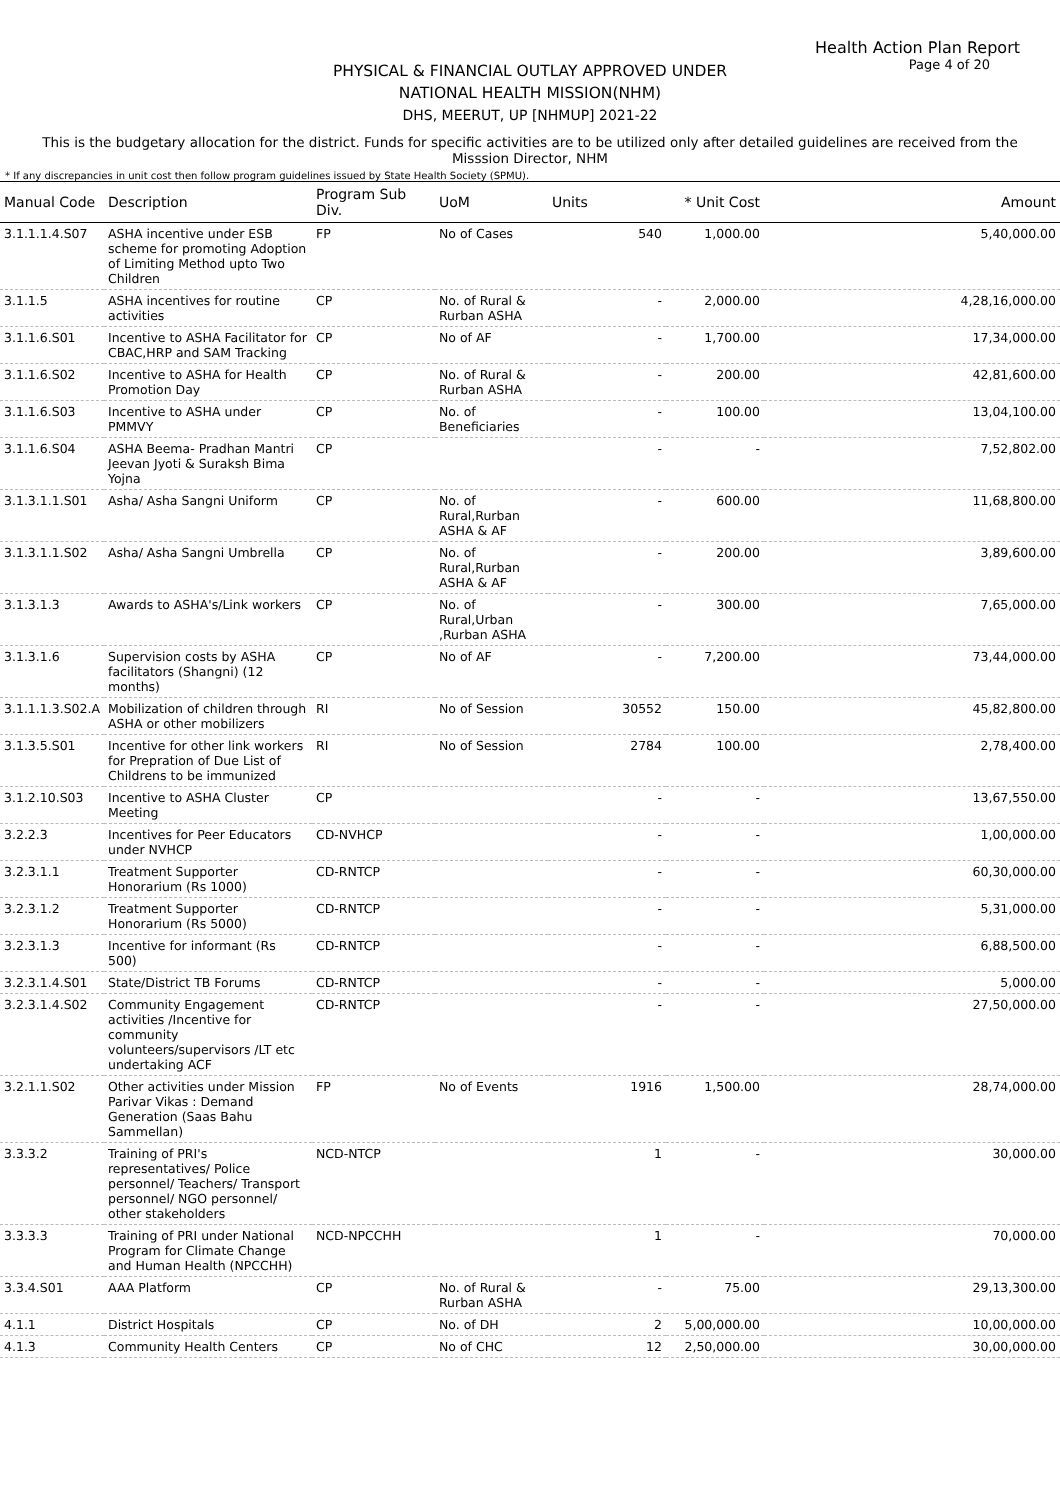Health Action Plan Report
Page 4 of 20
PHYSICAL & FINANCIAL OUTLAY APPROVED UNDER
NATIONAL HEALTH MISSION(NHM)
DHS, MEERUT, UP [NHMUP] 2021-22
This is the budgetary allocation for the district. Funds for specific activities are to be utilized only after detailed guidelines are received from the Misssion Director, NHM
* If any discrepancies in unit cost then follow program guidelines issued by State Health Society (SPMU).
| Manual Code | Description | Program Sub Div. | UoM | Units | * Unit Cost | Amount |
| --- | --- | --- | --- | --- | --- | --- |
| 3.1.1.1.4.S07 | ASHA incentive under ESB scheme for promoting Adoption of Limiting Method upto Two Children | FP | No of Cases | 540 | 1,000.00 | 5,40,000.00 |
| 3.1.1.5 | ASHA incentives for routine activities | CP | No. of Rural & Rurban ASHA | - | 2,000.00 | 4,28,16,000.00 |
| 3.1.1.6.S01 | Incentive to ASHA Facilitator for CBAC,HRP and SAM Tracking | CP | No of AF | - | 1,700.00 | 17,34,000.00 |
| 3.1.1.6.S02 | Incentive to ASHA for Health Promotion Day | CP | No. of Rural & Rurban ASHA | - | 200.00 | 42,81,600.00 |
| 3.1.1.6.S03 | Incentive to ASHA under PMMVY | CP | No. of Beneficiaries | - | 100.00 | 13,04,100.00 |
| 3.1.1.6.S04 | ASHA Beema- Pradhan Mantri Jeevan Jyoti & Suraksh Bima Yojna | CP | | - | - | 7,52,802.00 |
| 3.1.3.1.1.S01 | Asha/ Asha Sangni Uniform | CP | No. of Rural,Rurban ASHA & AF | - | 600.00 | 11,68,800.00 |
| 3.1.3.1.1.S02 | Asha/ Asha Sangni Umbrella | CP | No. of Rural,Rurban ASHA & AF | - | 200.00 | 3,89,600.00 |
| 3.1.3.1.3 | Awards to ASHA's/Link workers | CP | No. of Rural,Urban ,Rurban ASHA | - | 300.00 | 7,65,000.00 |
| 3.1.3.1.6 | Supervision costs by ASHA facilitators (Shangni) (12 months) | CP | No of AF | - | 7,200.00 | 73,44,000.00 |
| 3.1.1.1.3.S02.A | Mobilization of children through ASHA or other mobilizers | RI | No of Session | 30552 | 150.00 | 45,82,800.00 |
| 3.1.3.5.S01 | Incentive for other link workers for Prepration of Due List of Childrens to be immunized | RI | No of Session | 2784 | 100.00 | 2,78,400.00 |
| 3.1.2.10.S03 | Incentive to ASHA Cluster Meeting | CP | | - | - | 13,67,550.00 |
| 3.2.2.3 | Incentives for Peer Educators under NVHCP | CD-NVHCP | | - | - | 1,00,000.00 |
| 3.2.3.1.1 | Treatment Supporter Honorarium (Rs 1000) | CD-RNTCP | | - | - | 60,30,000.00 |
| 3.2.3.1.2 | Treatment Supporter Honorarium (Rs 5000) | CD-RNTCP | | - | - | 5,31,000.00 |
| 3.2.3.1.3 | Incentive for informant (Rs 500) | CD-RNTCP | | - | - | 6,88,500.00 |
| 3.2.3.1.4.S01 | State/District TB Forums | CD-RNTCP | | - | - | 5,000.00 |
| 3.2.3.1.4.S02 | Community Engagement activities /Incentive for community volunteers/supervisors /LT etc undertaking ACF | CD-RNTCP | | - | - | 27,50,000.00 |
| 3.2.1.1.S02 | Other activities under Mission Parivar Vikas : Demand Generation (Saas Bahu Sammellan) | FP | No of Events | 1916 | 1,500.00 | 28,74,000.00 |
| 3.3.3.2 | Training of PRI's representatives/ Police personnel/ Teachers/ Transport personnel/ NGO personnel/ other stakeholders | NCD-NTCP | | 1 | - | 30,000.00 |
| 3.3.3.3 | Training of PRI under National Program for Climate Change and Human Health (NPCCHH) | NCD-NPCCHH | | 1 | - | 70,000.00 |
| 3.3.4.S01 | AAA Platform | CP | No. of Rural & Rurban ASHA | - | 75.00 | 29,13,300.00 |
| 4.1.1 | District Hospitals | CP | No. of DH | 2 | 5,00,000.00 | 10,00,000.00 |
| 4.1.3 | Community Health Centers | CP | No of CHC | 12 | 2,50,000.00 | 30,00,000.00 |